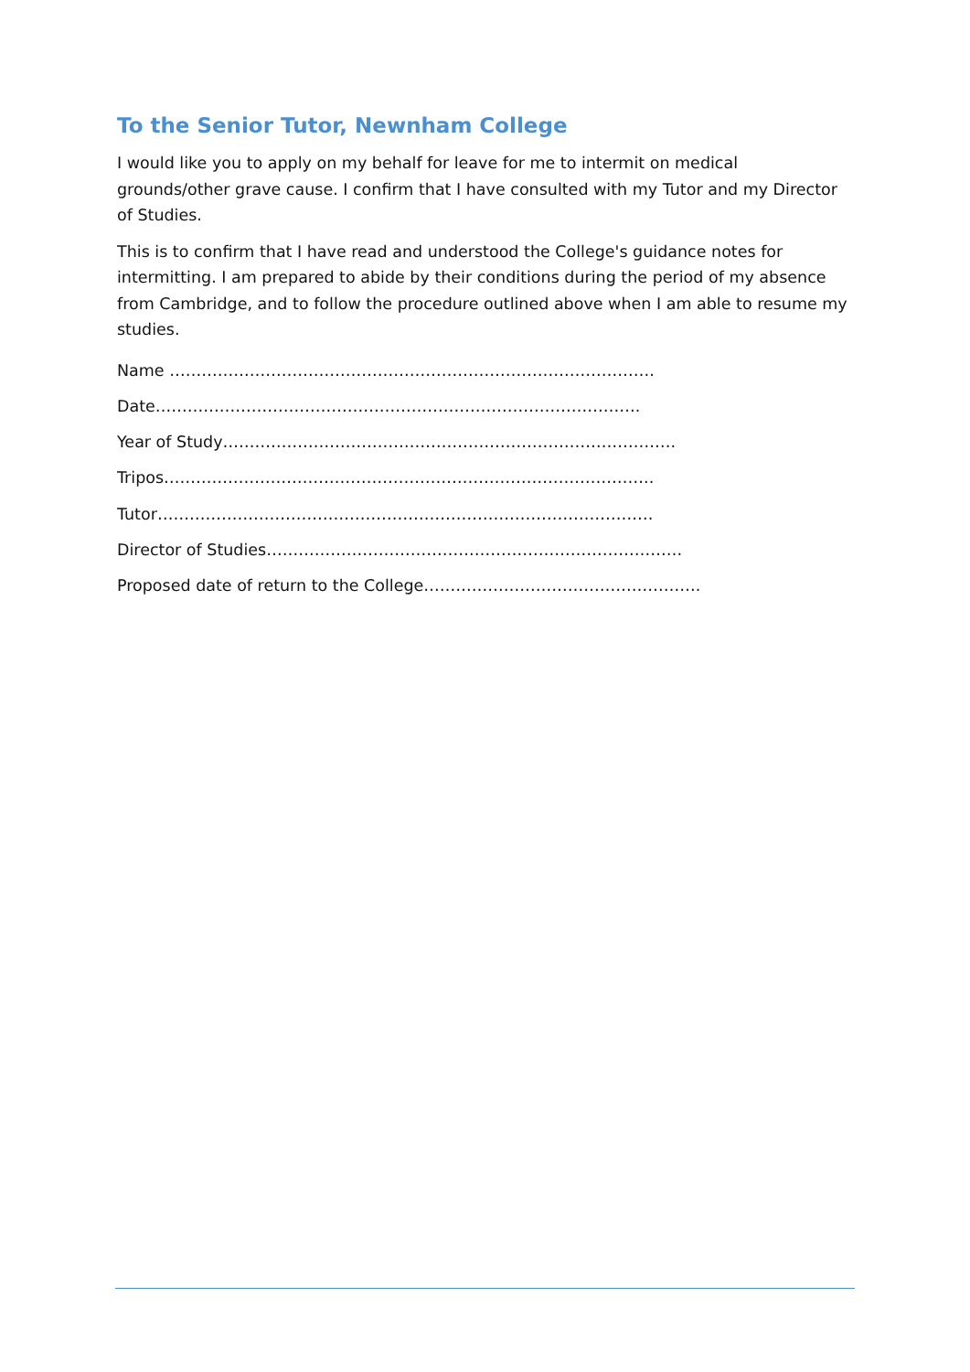To the Senior Tutor, Newnham College
I would like you to apply on my behalf for leave for me to intermit on medical grounds/other grave cause. I confirm that I have consulted with my Tutor and my Director of Studies.
This is to confirm that I have read and understood the College's guidance notes for intermitting. I am prepared to abide by their conditions during the period of my absence from Cambridge, and to follow the procedure outlined above when I am able to resume my studies.
Name ……………………………………………………………………………….
Date……………………………………………………………………………….
Year of Study………………………………………………………………………….
Tripos………………………………………………………………………………..
Tutor…………………………………………………………………………………
Director of Studies……………………………………………………………………
Proposed date of return to the College…………………………………………….